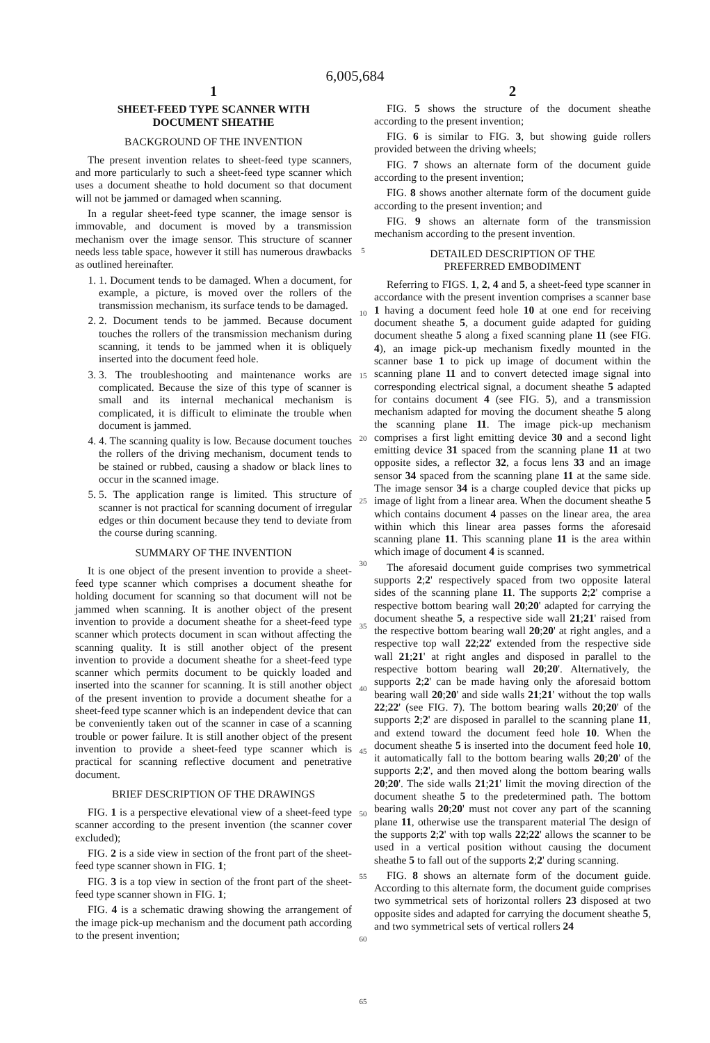6,005,684
1
SHEET-FEED TYPE SCANNER WITH
DOCUMENT SHEATHE
BACKGROUND OF THE INVENTION
The present invention relates to sheet-feed type scanners, and more particularly to such a sheet-feed type scanner which uses a document sheathe to hold document so that document will not be jammed or damaged when scanning.
In a regular sheet-feed type scanner, the image sensor is immovable, and document is moved by a transmission mechanism over the image sensor. This structure of scanner needs less table space, however it still has numerous drawbacks as outlined hereinafter.
1. 1. Document tends to be damaged. When a document, for example, a picture, is moved over the rollers of the transmission mechanism, its surface tends to be damaged.
2. 2. Document tends to be jammed. Because document touches the rollers of the transmission mechanism during scanning, it tends to be jammed when it is obliquely inserted into the document feed hole.
3. 3. The troubleshooting and maintenance works are complicated. Because the size of this type of scanner is small and its internal mechanical mechanism is complicated, it is difficult to eliminate the trouble when document is jammed.
4. 4. The scanning quality is low. Because document touches the rollers of the driving mechanism, document tends to be stained or rubbed, causing a shadow or black lines to occur in the scanned image.
5. 5. The application range is limited. This structure of scanner is not practical for scanning document of irregular edges or thin document because they tend to deviate from the course during scanning.
SUMMARY OF THE INVENTION
It is one object of the present invention to provide a sheet-feed type scanner which comprises a document sheathe for holding document for scanning so that document will not be jammed when scanning. It is another object of the present invention to provide a document sheathe for a sheet-feed type scanner which protects document in scan without affecting the scanning quality. It is still another object of the present invention to provide a document sheathe for a sheet-feed type scanner which permits document to be quickly loaded and inserted into the scanner for scanning. It is still another object of the present invention to provide a document sheathe for a sheet-feed type scanner which is an independent device that can be conveniently taken out of the scanner in case of a scanning trouble or power failure. It is still another object of the present invention to provide a sheet-feed type scanner which is practical for scanning reflective document and penetrative document.
BRIEF DESCRIPTION OF THE DRAWINGS
FIG. 1 is a perspective elevational view of a sheet-feed type scanner according to the present invention (the scanner cover excluded);
FIG. 2 is a side view in section of the front part of the sheet-feed type scanner shown in FIG. 1;
FIG. 3 is a top view in section of the front part of the sheet-feed type scanner shown in FIG. 1;
FIG. 4 is a schematic drawing showing the arrangement of the image pick-up mechanism and the document path according to the present invention;
5
10
15
20
25
30
35
40
45
50
55
60
65
2
FIG. 5 shows the structure of the document sheathe according to the present invention;
FIG. 6 is similar to FIG. 3, but showing guide rollers provided between the driving wheels;
FIG. 7 shows an alternate form of the document guide according to the present invention;
FIG. 8 shows another alternate form of the document guide according to the present invention; and
FIG. 9 shows an alternate form of the transmission mechanism according to the present invention.
DETAILED DESCRIPTION OF THE
PREFERRED EMBODIMENT
Referring to FIGS. 1, 2, 4 and 5, a sheet-feed type scanner in accordance with the present invention comprises a scanner base 1 having a document feed hole 10 at one end for receiving document sheathe 5, a document guide adapted for guiding document sheathe 5 along a fixed scanning plane 11 (see FIG. 4), an image pick-up mechanism fixedly mounted in the scanner base 1 to pick up image of document within the scanning plane 11 and to convert detected image signal into corresponding electrical signal, a document sheathe 5 adapted for contains document 4 (see FIG. 5), and a transmission mechanism adapted for moving the document sheathe 5 along the scanning plane 11. The image pick-up mechanism comprises a first light emitting device 30 and a second light emitting device 31 spaced from the scanning plane 11 at two opposite sides, a reflector 32, a focus lens 33 and an image sensor 34 spaced from the scanning plane 11 at the same side. The image sensor 34 is a charge coupled device that picks up image of light from a linear area. When the document sheathe 5 which contains document 4 passes on the linear area, the area within which this linear area passes forms the aforesaid scanning plane 11. This scanning plane 11 is the area within which image of document 4 is scanned.
The aforesaid document guide comprises two symmetrical supports 2;2' respectively spaced from two opposite lateral sides of the scanning plane 11. The supports 2;2' comprise a respective bottom bearing wall 20;20' adapted for carrying the document sheathe 5, a respective side wall 21;21' raised from the respective bottom bearing wall 20;20' at right angles, and a respective top wall 22;22' extended from the respective side wall 21;21' at right angles and disposed in parallel to the respective bottom bearing wall 20;20'. Alternatively, the supports 2;2' can be made having only the aforesaid bottom bearing wall 20;20' and side walls 21;21' without the top walls 22;22' (see FIG. 7). The bottom bearing walls 20;20' of the supports 2;2' are disposed in parallel to the scanning plane 11, and extend toward the document feed hole 10. When the document sheathe 5 is inserted into the document feed hole 10, it automatically fall to the bottom bearing walls 20;20' of the supports 2;2', and then moved along the bottom bearing walls 20;20'. The side walls 21;21' limit the moving direction of the document sheathe 5 to the predetermined path. The bottom bearing walls 20;20' must not cover any part of the scanning plane 11, otherwise use the transparent material The design of the supports 2;2' with top walls 22;22' allows the scanner to be used in a vertical position without causing the document sheathe 5 to fall out of the supports 2;2' during scanning.
FIG. 8 shows an alternate form of the document guide. According to this alternate form, the document guide comprises two symmetrical sets of horizontal rollers 23 disposed at two opposite sides and adapted for carrying the document sheathe 5, and two symmetrical sets of vertical rollers 24